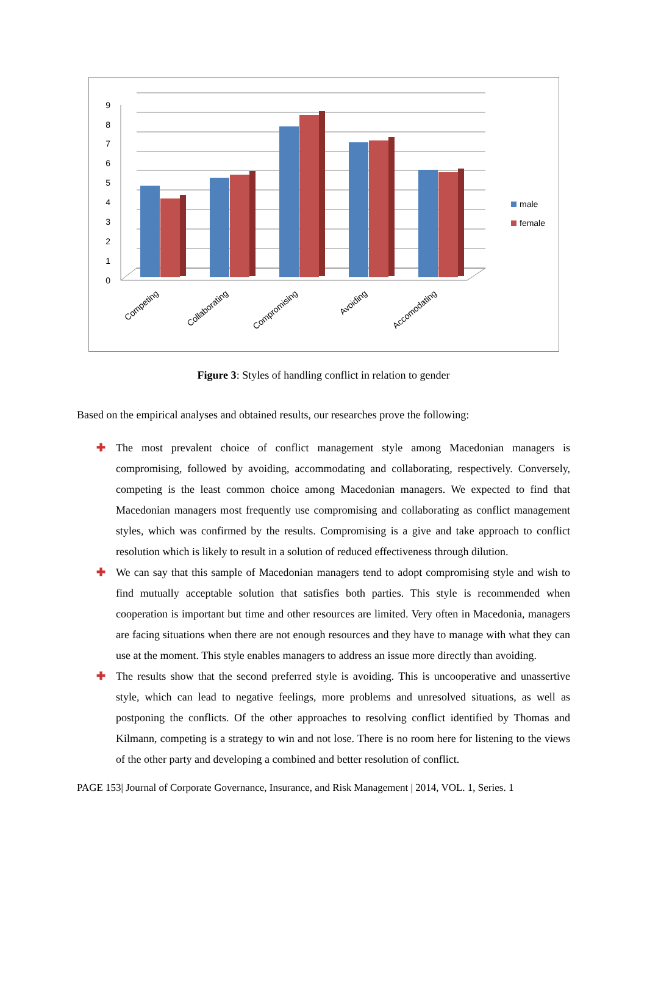0
1
2
3
4
5
6
7
8
9
male
female
Competing
Collaborating
Compromising
Avoiding
Accomodating
Figure 3: Styles of handling conflict in relation to gender
Based on the empirical analyses and obtained results, our researches prove the following:
✚ The most prevalent choice of conflict management style among Macedonian managers is compromising, followed by avoiding, accommodating and collaborating, respectively. Conversely, competing is the least common choice among Macedonian managers. We expected to find that Macedonian managers most frequently use compromising and collaborating as conflict management styles, which was confirmed by the results. Compromising is a give and take approach to conflict resolution which is likely to result in a solution of reduced effectiveness through dilution.
✚ We can say that this sample of Macedonian managers tend to adopt compromising style and wish to find mutually acceptable solution that satisfies both parties. This style is recommended when cooperation is important but time and other resources are limited. Very often in Macedonia, managers are facing situations when there are not enough resources and they have to manage with what they can use at the moment. This style enables managers to address an issue more directly than avoiding.
✚ The results show that the second preferred style is avoiding. This is uncooperative and unassertive style, which can lead to negative feelings, more problems and unresolved situations, as well as postponing the conflicts. Of the other approaches to resolving conflict identified by Thomas and Kilmann, competing is a strategy to win and not lose. There is no room here for listening to the views of the other party and developing a combined and better resolution of conflict.
PAGE 153| Journal of Corporate Governance, Insurance, and Risk Management | 2014, VOL. 1, Series. 1